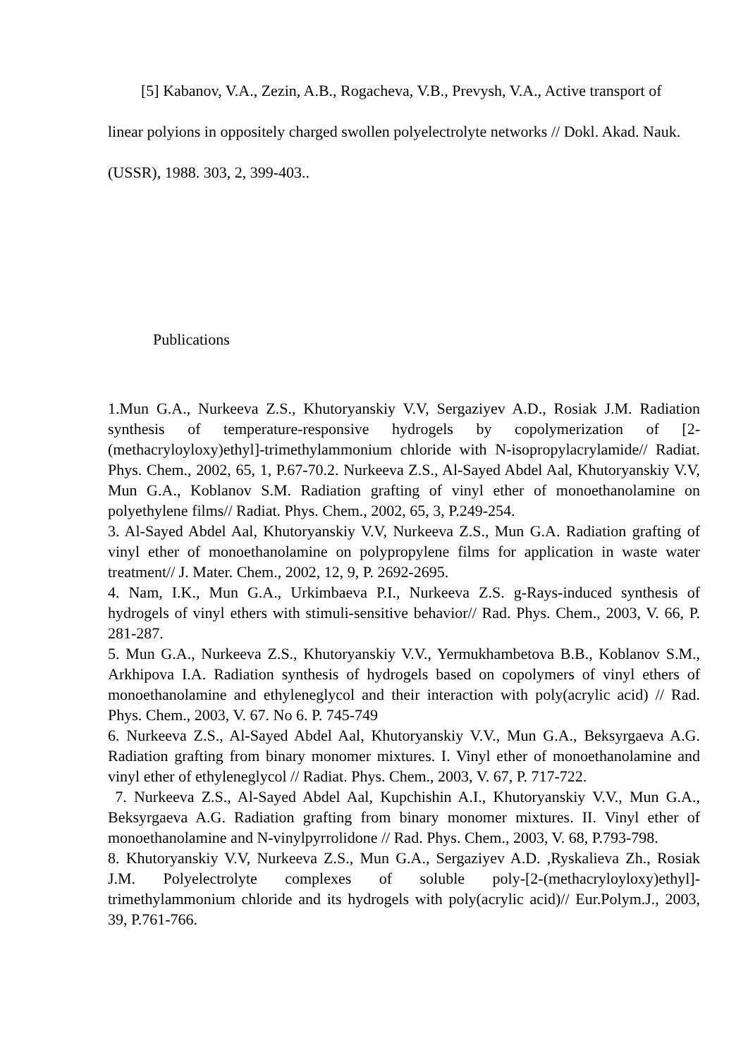[5] Kabanov, V.A., Zezin, A.B., Rogacheva, V.B., Prevysh, V.A., Active transport of linear polyions in oppositely charged swollen polyelectrolyte networks // Dokl. Akad. Nauk. (USSR), 1988. 303, 2, 399-403..
Publications
1.Mun G.A., Nurkeeva Z.S., Khutoryanskiy V.V, Sergaziyev A.D., Rosiak J.M. Radiation synthesis of temperature-responsive hydrogels by copolymerization of [2-(methacryloyloxy)ethyl]-trimethylammonium chloride with N-isopropylacrylamide// Radiat. Phys. Chem., 2002, 65, 1, P.67-70.2. Nurkeeva Z.S., Al-Sayed Abdel Aal, Khutoryanskiy V.V, Mun G.A., Koblanov S.M. Radiation grafting of vinyl ether of monoethanolamine on polyethylene films// Radiat. Phys. Chem., 2002, 65, 3, P.249-254.
3. Al-Sayed Abdel Aal, Khutoryanskiy V.V, Nurkeeva Z.S., Mun G.A. Radiation grafting of vinyl ether of monoethanolamine on polypropylene films for application in waste water treatment// J. Mater. Chem., 2002, 12, 9, P. 2692-2695.
4. Nam, I.K., Mun G.A., Urkimbaeva P.I., Nurkeeva Z.S. g-Rays-induced synthesis of hydrogels of vinyl ethers with stimuli-sensitive behavior// Rad. Phys. Chem., 2003, V. 66, P. 281-287.
5. Mun G.A., Nurkeeva Z.S., Khutoryanskiy V.V., Yermukhambetova B.B., Koblanov S.M., Arkhipova I.A. Radiation synthesis of hydrogels based on copolymers of vinyl ethers of monoethanolamine and ethyleneglycol and their interaction with poly(acrylic acid) // Rad. Phys. Chem., 2003, V. 67. No 6. P. 745-749
6. Nurkeeva Z.S., Al-Sayed Abdel Aal, Khutoryanskiy V.V., Mun G.A., Beksyrgaeva A.G. Radiation grafting from binary monomer mixtures. I. Vinyl ether of monoethanolamine and vinyl ether of ethyleneglycol // Radiat. Phys. Chem., 2003, V. 67, P. 717-722.
7. Nurkeeva Z.S., Al-Sayed Abdel Aal, Kupchishin A.I., Khutoryanskiy V.V., Mun G.A., Beksyrgaeva A.G. Radiation grafting from binary monomer mixtures. II. Vinyl ether of monoethanolamine and N-vinylpyrrolidone // Rad. Phys. Chem., 2003, V. 68, P.793-798.
8. Khutoryanskiy V.V, Nurkeeva Z.S., Mun G.A., Sergaziyev A.D. ,Ryskalieva Zh., Rosiak J.M. Polyelectrolyte complexes of soluble poly-[2-(methacryloyloxy)ethyl]-trimethylammonium chloride and its hydrogels with poly(acrylic acid)// Eur.Polym.J., 2003, 39, P.761-766.